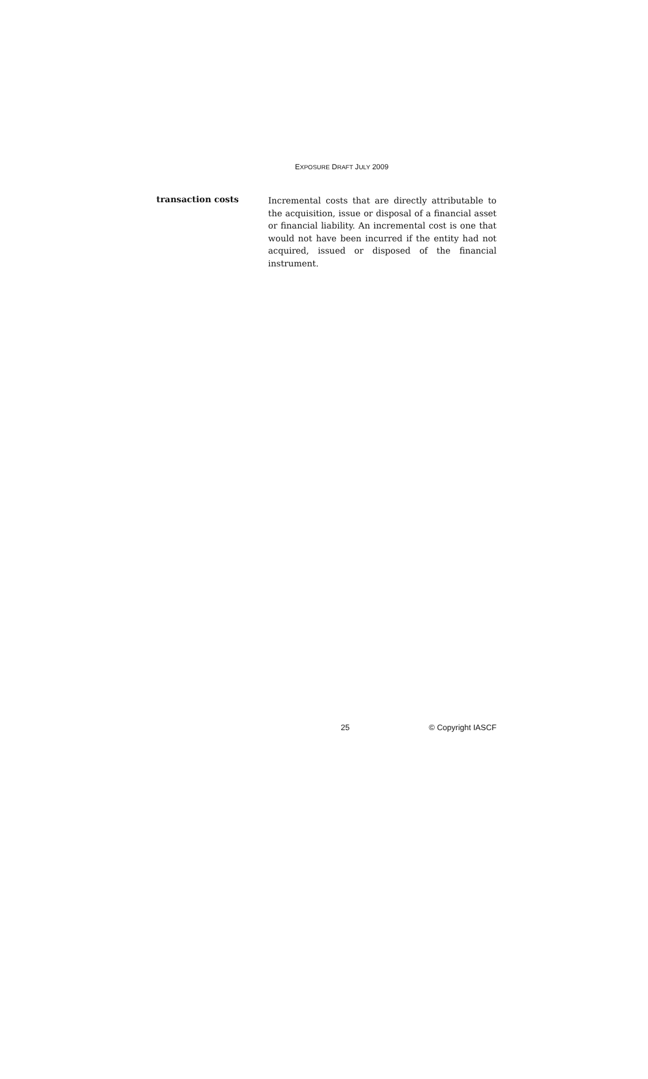EXPOSURE DRAFT JULY 2009
transaction costs
Incremental costs that are directly attributable to the acquisition, issue or disposal of a financial asset or financial liability. An incremental cost is one that would not have been incurred if the entity had not acquired, issued or disposed of the financial instrument.
25 © Copyright IASCF